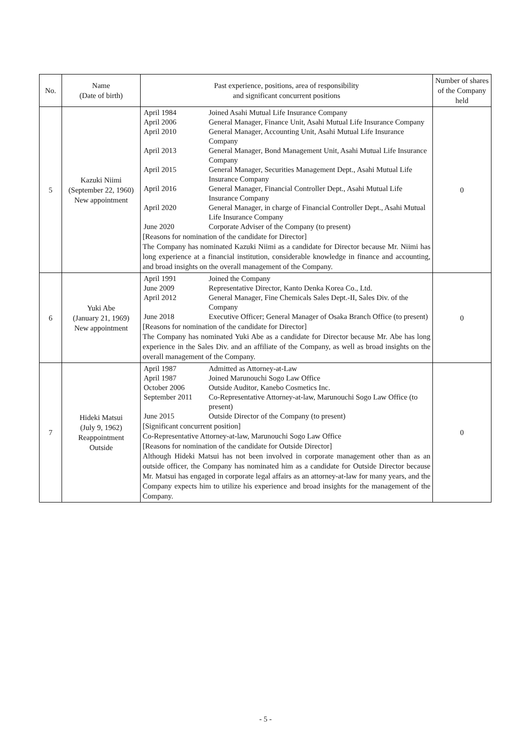| No. | Name (Date of birth) | Past experience, positions, area of responsibility and significant concurrent positions | Number of shares of the Company held |
| --- | --- | --- | --- |
| 5 | Kazuki Niimi (September 22, 1960) New appointment | / April 1984 / Joined Asahi Mutual Life Insurance Company / / April 2006 / General Manager, Finance Unit, Asahi Mutual Life Insurance Company / / April 2010 / General Manager, Accounting Unit, Asahi Mutual Life Insurance Company / / April 2013 / General Manager, Bond Management Unit, Asahi Mutual Life Insurance Company / / April 2015 / General Manager, Securities Management Dept., Asahi Mutual Life Insurance Company / / April 2016 / General Manager, Financial Controller Dept., Asahi Mutual Life Insurance Company / / April 2020 / General Manager, in charge of Financial Controller Dept., Asahi Mutual Life Insurance Company / / June 2020 / Corporate Adviser of the Company (to present) / [Reasons for nomination of the candidate for Director] The Company has nominated Kazuki Niimi as a candidate for Director because Mr. Niimi has long experience at a financial institution, considerable knowledge in finance and accounting, and broad insights on the overall management of the Company. | 0 |
| 6 | Yuki Abe (January 21, 1969) New appointment | / April 1991 / Joined the Company / / June 2009 / Representative Director, Kanto Denka Korea Co., Ltd. / / April 2012 / General Manager, Fine Chemicals Sales Dept.-II, Sales Div. of the Company / / June 2018 / Executive Officer; General Manager of Osaka Branch Office (to present) / [Reasons for nomination of the candidate for Director] The Company has nominated Yuki Abe as a candidate for Director because Mr. Abe has long experience in the Sales Div. and an affiliate of the Company, as well as broad insights on the overall management of the Company. | 0 |
| 7 | Hideki Matsui (July 9, 1962) Reappointment Outside | / April 1987 / Admitted as Attorney-at-Law / / April 1987 / Joined Marunouchi Sogo Law Office / / October 2006 / Outside Auditor, Kanebo Cosmetics Inc. / / September 2011 / Co-Representative Attorney-at-law, Marunouchi Sogo Law Office (to present) / / June 2015 / Outside Director of the Company (to present) / [Significant concurrent position] Co-Representative Attorney-at-law, Marunouchi Sogo Law Office [Reasons for nomination of the candidate for Outside Director] Although Hideki Matsui has not been involved in corporate management other than as an outside officer, the Company has nominated him as a candidate for Outside Director because Mr. Matsui has engaged in corporate legal affairs as an attorney-at-law for many years, and the Company expects him to utilize his experience and broad insights for the management of the Company. | 0 |
- 5 -